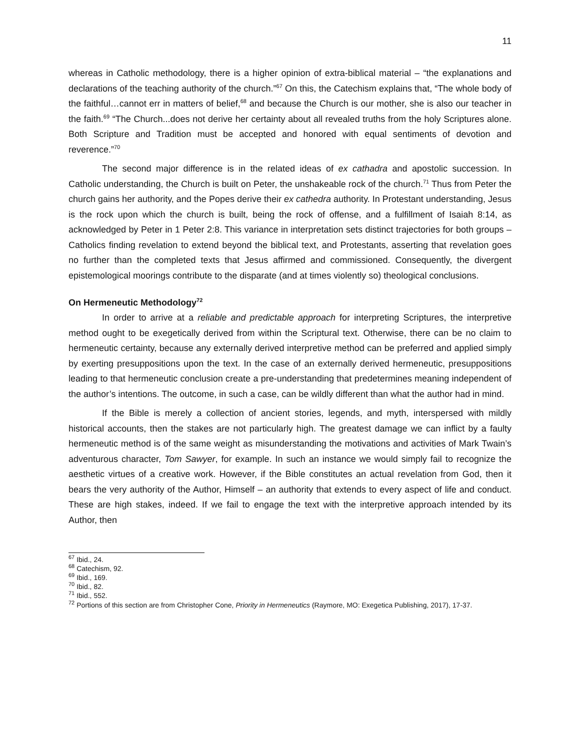11
whereas in Catholic methodology, there is a higher opinion of extra-biblical material – “the explanations and declarations of the teaching authority of the church.”<sup>67</sup> On this, the Catechism explains that, “The whole body of the faithful…cannot err in matters of belief,<sup>68</sup> and because the Church is our mother, she is also our teacher in the faith.<sup>69</sup> “The Church...does not derive her certainty about all revealed truths from the holy Scriptures alone. Both Scripture and Tradition must be accepted and honored with equal sentiments of devotion and reverence.”<sup>70</sup>
The second major difference is in the related ideas of ex cathadra and apostolic succession. In Catholic understanding, the Church is built on Peter, the unshakeable rock of the church.<sup>71</sup> Thus from Peter the church gains her authority, and the Popes derive their ex cathedra authority. In Protestant understanding, Jesus is the rock upon which the church is built, being the rock of offense, and a fulfillment of Isaiah 8:14, as acknowledged by Peter in 1 Peter 2:8. This variance in interpretation sets distinct trajectories for both groups – Catholics finding revelation to extend beyond the biblical text, and Protestants, asserting that revelation goes no further than the completed texts that Jesus affirmed and commissioned. Consequently, the divergent epistemological moorings contribute to the disparate (and at times violently so) theological conclusions.
On Hermeneutic Methodology<sup>72</sup>
In order to arrive at a reliable and predictable approach for interpreting Scriptures, the interpretive method ought to be exegetically derived from within the Scriptural text. Otherwise, there can be no claim to hermeneutic certainty, because any externally derived interpretive method can be preferred and applied simply by exerting presuppositions upon the text. In the case of an externally derived hermeneutic, presuppositions leading to that hermeneutic conclusion create a pre-understanding that predetermines meaning independent of the author’s intentions. The outcome, in such a case, can be wildly different than what the author had in mind.
If the Bible is merely a collection of ancient stories, legends, and myth, interspersed with mildly historical accounts, then the stakes are not particularly high. The greatest damage we can inflict by a faulty hermeneutic method is of the same weight as misunderstanding the motivations and activities of Mark Twain’s adventurous character, Tom Sawyer, for example. In such an instance we would simply fail to recognize the aesthetic virtues of a creative work. However, if the Bible constitutes an actual revelation from God, then it bears the very authority of the Author, Himself – an authority that extends to every aspect of life and conduct. These are high stakes, indeed. If we fail to engage the text with the interpretive approach intended by its Author, then
<sup>67</sup> Ibid., 24.
<sup>68</sup> Catechism, 92.
<sup>69</sup> Ibid., 169.
<sup>70</sup> Ibid., 82.
<sup>71</sup> Ibid., 552.
<sup>72</sup> Portions of this section are from Christopher Cone, Priority in Hermeneutics (Raymore, MO: Exegetica Publishing, 2017), 17-37.